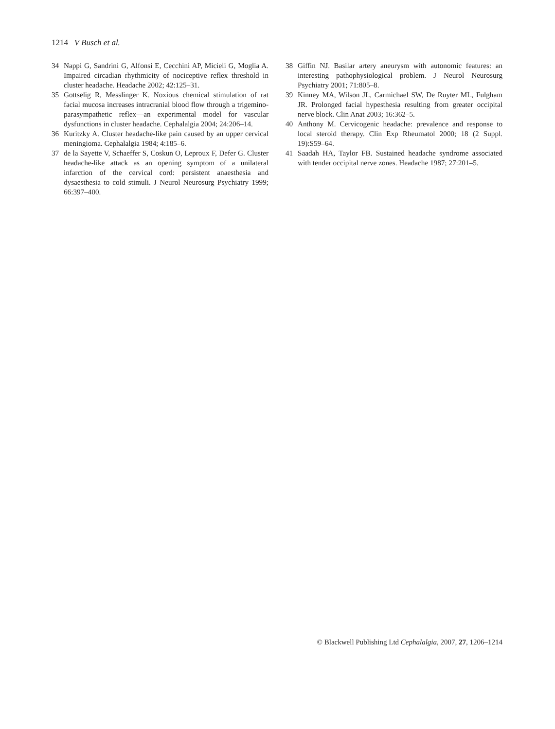1214 V Busch et al.
34 Nappi G, Sandrini G, Alfonsi E, Cecchini AP, Micieli G, Moglia A. Impaired circadian rhythmicity of nociceptive reflex threshold in cluster headache. Headache 2002; 42:125–31.
35 Gottselig R, Messlinger K. Noxious chemical stimulation of rat facial mucosa increases intracranial blood flow through a trigemino-parasympathetic reflex—an experimental model for vascular dysfunctions in cluster headache. Cephalalgia 2004; 24:206–14.
36 Kuritzky A. Cluster headache-like pain caused by an upper cervical meningioma. Cephalalgia 1984; 4:185–6.
37 de la Sayette V, Schaeffer S, Coskun O, Leproux F, Defer G. Cluster headache-like attack as an opening symptom of a unilateral infarction of the cervical cord: persistent anaesthesia and dysaesthesia to cold stimuli. J Neurol Neurosurg Psychiatry 1999; 66:397–400.
38 Giffin NJ. Basilar artery aneurysm with autonomic features: an interesting pathophysiological problem. J Neurol Neurosurg Psychiatry 2001; 71:805–8.
39 Kinney MA, Wilson JL, Carmichael SW, De Ruyter ML, Fulgham JR. Prolonged facial hypesthesia resulting from greater occipital nerve block. Clin Anat 2003; 16:362–5.
40 Anthony M. Cervicogenic headache: prevalence and response to local steroid therapy. Clin Exp Rheumatol 2000; 18 (2 Suppl. 19):S59–64.
41 Saadah HA, Taylor FB. Sustained headache syndrome associated with tender occipital nerve zones. Headache 1987; 27:201–5.
© Blackwell Publishing Ltd Cephalalgia, 2007, 27, 1206–1214